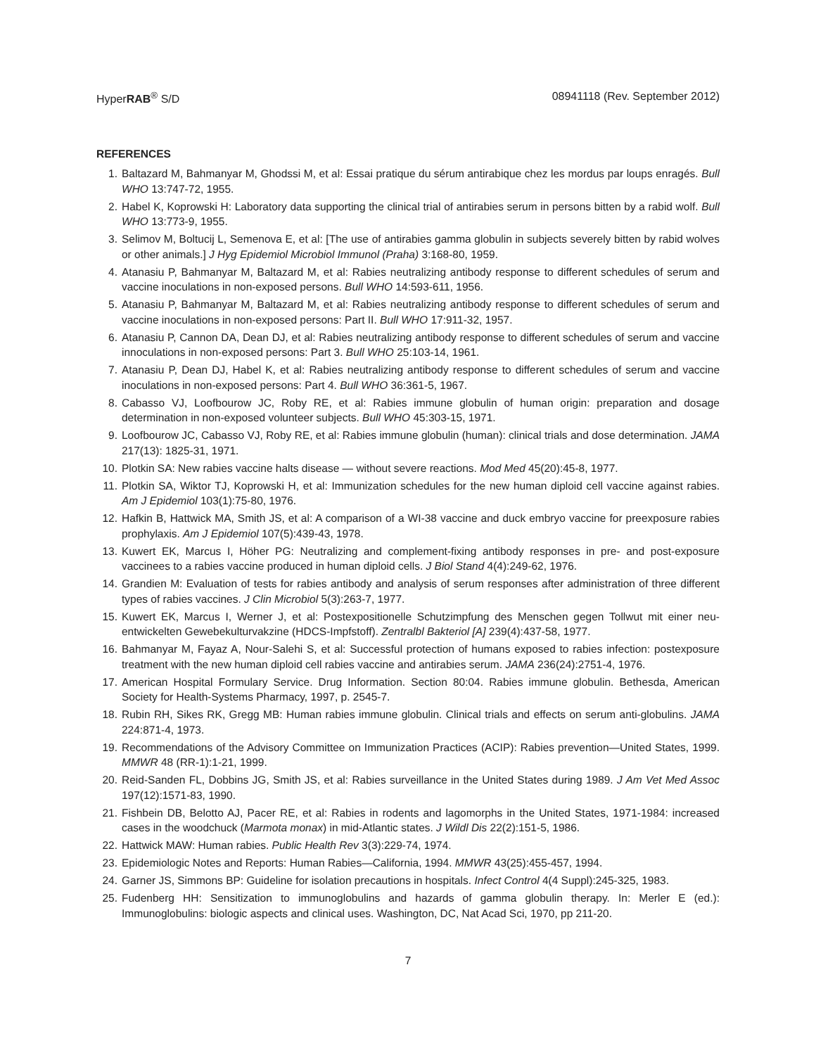HyperRAB<sup>®</sup> S/D 08941118 (Rev. September 2012)
REFERENCES
1. Baltazard M, Bahmanyar M, Ghodssi M, et al: Essai pratique du sérum antirabique chez les mordus par loups enragés. Bull WHO 13:747-72, 1955.
2. Habel K, Koprowski H: Laboratory data supporting the clinical trial of antirabies serum in persons bitten by a rabid wolf. Bull WHO 13:773-9, 1955.
3. Selimov M, Boltucij L, Semenova E, et al: [The use of antirabies gamma globulin in subjects severely bitten by rabid wolves or other animals.] J Hyg Epidemiol Microbiol Immunol (Praha) 3:168-80, 1959.
4. Atanasiu P, Bahmanyar M, Baltazard M, et al: Rabies neutralizing antibody response to different schedules of serum and vaccine inoculations in non-exposed persons. Bull WHO 14:593-611, 1956.
5. Atanasiu P, Bahmanyar M, Baltazard M, et al: Rabies neutralizing antibody response to different schedules of serum and vaccine inoculations in non-exposed persons: Part II. Bull WHO 17:911-32, 1957.
6. Atanasiu P, Cannon DA, Dean DJ, et al: Rabies neutralizing antibody response to different schedules of serum and vaccine innoculations in non-exposed persons: Part 3. Bull WHO 25:103-14, 1961.
7. Atanasiu P, Dean DJ, Habel K, et al: Rabies neutralizing antibody response to different schedules of serum and vaccine inoculations in non-exposed persons: Part 4. Bull WHO 36:361-5, 1967.
8. Cabasso VJ, Loofbourow JC, Roby RE, et al: Rabies immune globulin of human origin: preparation and dosage determination in non-exposed volunteer subjects. Bull WHO 45:303-15, 1971.
9. Loofbourow JC, Cabasso VJ, Roby RE, et al: Rabies immune globulin (human): clinical trials and dose determination. JAMA 217(13): 1825-31, 1971.
10. Plotkin SA: New rabies vaccine halts disease — without severe reactions. Mod Med 45(20):45-8, 1977.
11. Plotkin SA, Wiktor TJ, Koprowski H, et al: Immunization schedules for the new human diploid cell vaccine against rabies. Am J Epidemiol 103(1):75-80, 1976.
12. Hafkin B, Hattwick MA, Smith JS, et al: A comparison of a WI-38 vaccine and duck embryo vaccine for preexposure rabies prophylaxis. Am J Epidemiol 107(5):439-43, 1978.
13. Kuwert EK, Marcus I, Höher PG: Neutralizing and complement-fixing antibody responses in pre- and post-exposure vaccinees to a rabies vaccine produced in human diploid cells. J Biol Stand 4(4):249-62, 1976.
14. Grandien M: Evaluation of tests for rabies antibody and analysis of serum responses after administration of three different types of rabies vaccines. J Clin Microbiol 5(3):263-7, 1977.
15. Kuwert EK, Marcus I, Werner J, et al: Postexpositionelle Schutzimpfung des Menschen gegen Tollwut mit einer neu-entwickelten Gewebekulturvakzine (HDCS-Impfstoff). Zentralbl Bakteriol [A] 239(4):437-58, 1977.
16. Bahmanyar M, Fayaz A, Nour-Salehi S, et al: Successful protection of humans exposed to rabies infection: postexposure treatment with the new human diploid cell rabies vaccine and antirabies serum. JAMA 236(24):2751-4, 1976.
17. American Hospital Formulary Service. Drug Information. Section 80:04. Rabies immune globulin. Bethesda, American Society for Health-Systems Pharmacy, 1997, p. 2545-7.
18. Rubin RH, Sikes RK, Gregg MB: Human rabies immune globulin. Clinical trials and effects on serum anti-globulins. JAMA 224:871-4, 1973.
19. Recommendations of the Advisory Committee on Immunization Practices (ACIP): Rabies prevention—United States, 1999. MMWR 48 (RR-1):1-21, 1999.
20. Reid-Sanden FL, Dobbins JG, Smith JS, et al: Rabies surveillance in the United States during 1989. J Am Vet Med Assoc 197(12):1571-83, 1990.
21. Fishbein DB, Belotto AJ, Pacer RE, et al: Rabies in rodents and lagomorphs in the United States, 1971-1984: increased cases in the woodchuck (Marmota monax) in mid-Atlantic states. J Wildl Dis 22(2):151-5, 1986.
22. Hattwick MAW: Human rabies. Public Health Rev 3(3):229-74, 1974.
23. Epidemiologic Notes and Reports: Human Rabies—California, 1994. MMWR 43(25):455-457, 1994.
24. Garner JS, Simmons BP: Guideline for isolation precautions in hospitals. Infect Control 4(4 Suppl):245-325, 1983.
25. Fudenberg HH: Sensitization to immunoglobulins and hazards of gamma globulin therapy. In: Merler E (ed.): Immunoglobulins: biologic aspects and clinical uses. Washington, DC, Nat Acad Sci, 1970, pp 211-20.
7